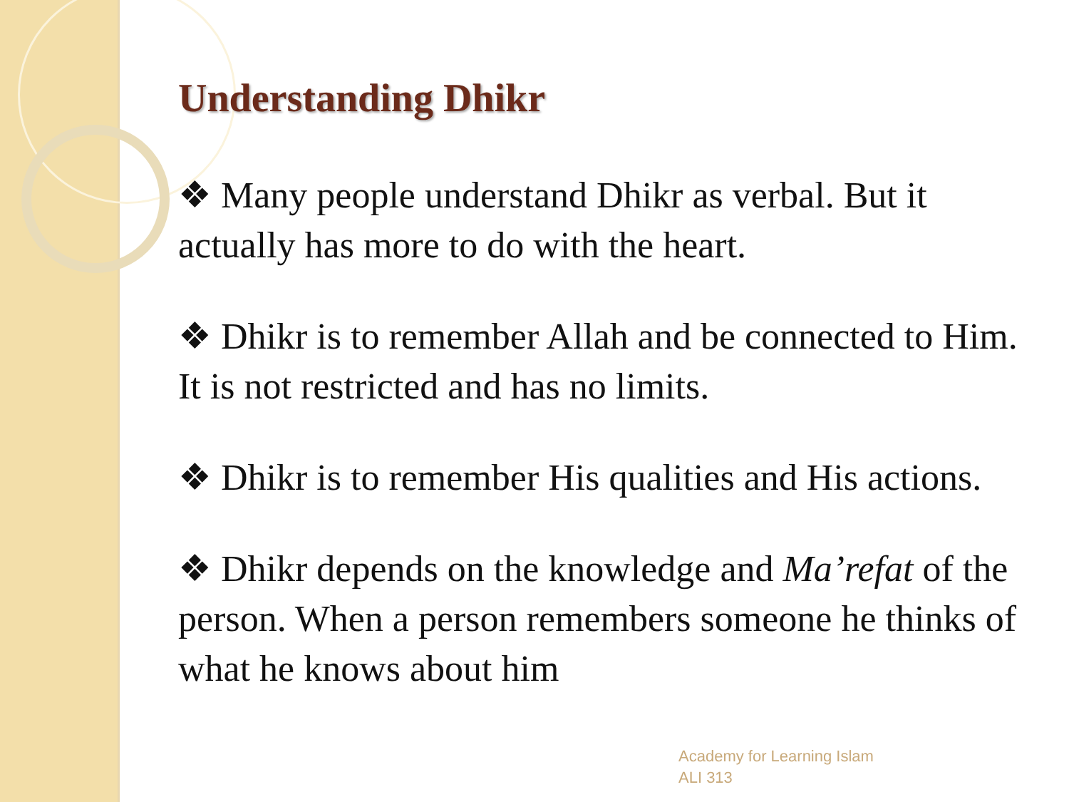Understanding Dhikr
❖ Many people understand Dhikr as verbal. But it actually has more to do with the heart.
❖ Dhikr is to remember Allah and be connected to Him. It is not restricted and has no limits.
❖ Dhikr is to remember His qualities and His actions.
❖ Dhikr depends on the knowledge and Ma’refat of the person. When a person remembers someone he thinks of what he knows about him
Academy for Learning Islam
ALI 313